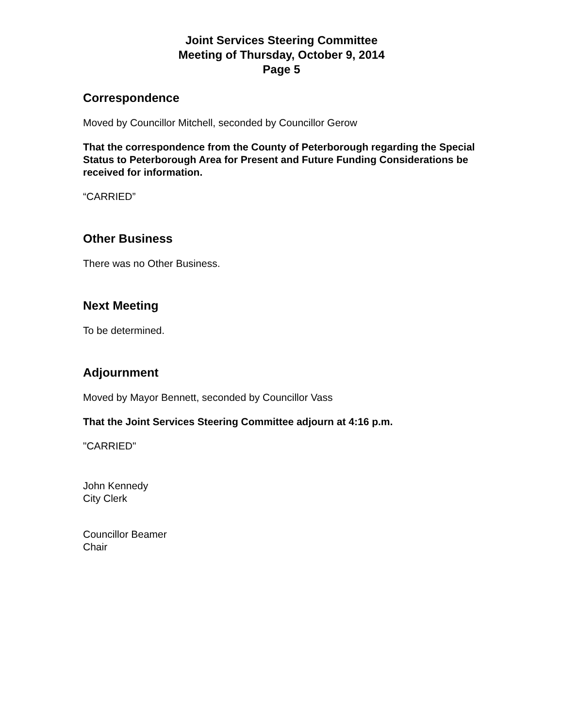Joint Services Steering Committee
Meeting of Thursday, October 9, 2014
Page 5
Correspondence
Moved by Councillor Mitchell, seconded by Councillor Gerow
That the correspondence from the County of Peterborough regarding the Special Status to Peterborough Area for Present and Future Funding Considerations be received for information.
“CARRIED”
Other Business
There was no Other Business.
Next Meeting
To be determined.
Adjournment
Moved by Mayor Bennett, seconded by Councillor Vass
That the Joint Services Steering Committee adjourn at 4:16 p.m.
"CARRIED"
John Kennedy
City Clerk
Councillor Beamer
Chair